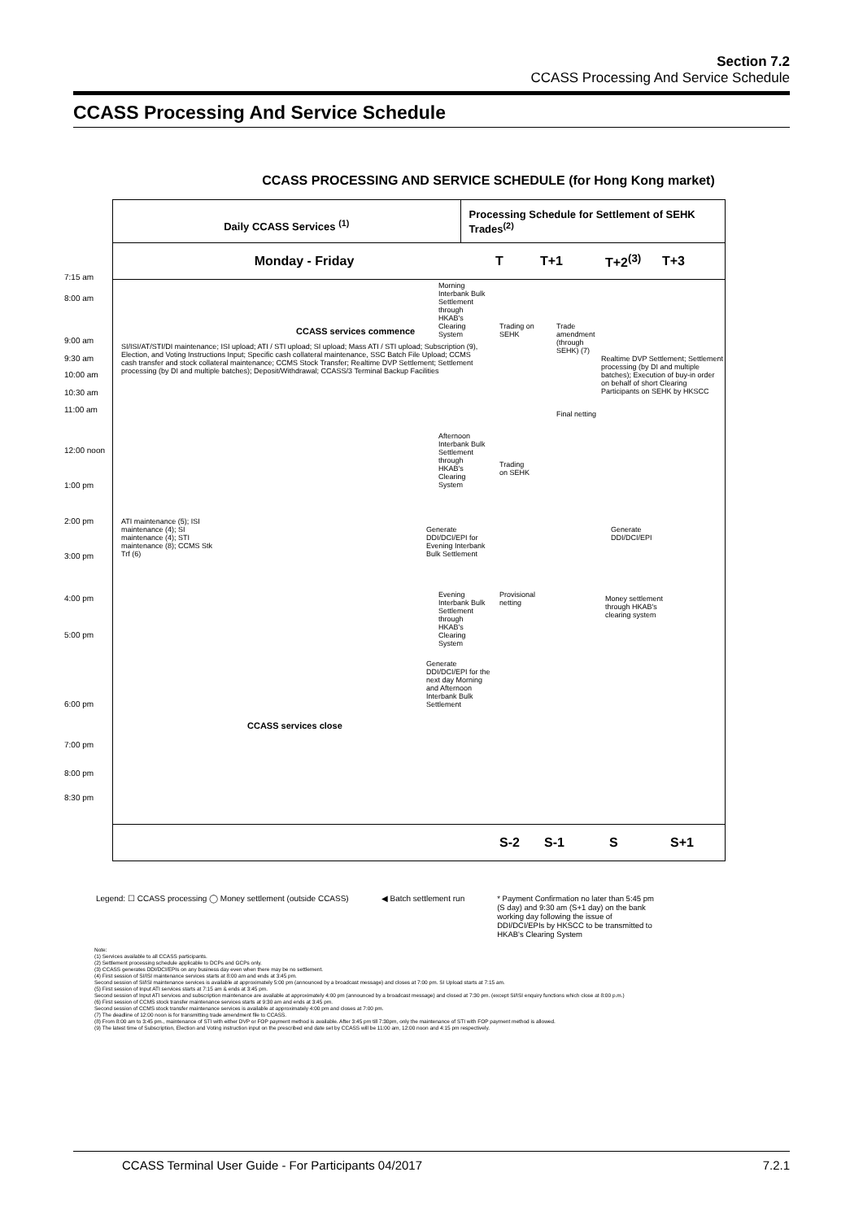Section 7.2
CCASS Processing And Service Schedule
CCASS Processing And Service Schedule
CCASS PROCESSING AND SERVICE SCHEDULE (for Hong Kong market)
Daily CCASS Services <sup>(1)</sup>
Processing Schedule for Settlement of SEHK Trades<sup>(2)</sup>
Monday - Friday T T+1 T+2<sup>(3)</sup> T+3
7:15 am
8:00 am
9:00 am
9:30 am
10:00 am
10:30 am
11:00 am
12:00 noon
1:00 pm
2:00 pm
3:00 pm
4:00 pm
5:00 pm
6:00 pm
7:00 pm
8:00 pm
8:30 pm
CCASS services commence
SI/ISI/AT/STI/DI maintenance; ISI upload; ATI / STI upload; SI upload; Mass ATI / STI upload; Subscription (9), Election, and Voting Instructions Input; Specific cash collateral maintenance, SSC Batch File Upload; CCMS cash transfer and stock collateral maintenance; CCMS Stock Transfer; Realtime DVP Settlement; Settlement processing (by DI and multiple batches); Deposit/Withdrawal; CCASS/3 Terminal Backup Facilities
Morning Interbank Bulk Settlement through HKAB's Clearing System
Afternoon Interbank Bulk Settlement through HKAB's Clearing System
Generate DDI/DCI/EPI for Evening Interbank Bulk Settlement
Evening Interbank Bulk Settlement through HKAB's Clearing System
Generate DDI/DCI/EPI for the next day Morning and Afternoon Interbank Bulk Settlement
ATI maintenance (5); ISI maintenance (4); SI maintenance (4); STI maintenance (8); CCMS Stk Trf (6)
CCASS services close
Trading on SEHK
Trade amendment (through SEHK) (7)
Final netting
Trading on SEHK
Provisional netting
Realtime DVP Settlement; Settlement processing (by DI and multiple batches); Execution of buy-in order on behalf of short Clearing Participants on SEHK by HKSCC
Generate DDI/DCI/EPI
Money settlement through HKAB's clearing system
S-2 S-1 S S+1
Legend: ☐ CCASS processing ◯ Money settlement (outside CCASS) ◀ Batch settlement run * Payment Confirmation no later than 5:45 pm (S day) and 9:30 am (S+1 day) on the bank working day following the issue of DDI/DCI/EPIs by HKSCC to be transmitted to HKAB's Clearing System
Note:
(1) Services available to all CCASS participants.
(2) Settlement processing schedule applicable to DCPs and GCPs only.
(3) CCASS generates DDI/DCI/EPIs on any business day even when there may be no settlement.
(4) First session of SI/ISI maintenance services starts at 8:00 am and ends at 3:45 pm.
Second session of SI/ISI maintenance services is available at approximately 5:00 pm (announced by a broadcast message) and closes at 7:00 pm. SI Upload starts at 7:15 am.
(5) First session of Input ATI services starts at 7:15 am & ends at 3:45 pm.
Second session of Input ATI services and subscription maintenance are available at approximately 4:00 pm (announced by a broadcast message) and closed at 7:30 pm. (except SI/ISI enquiry functions which close at 8:00 p.m.)
(6) First session of CCMS stock transfer maintenance services starts at 9:30 am and ends at 3:45 pm.
Second session of CCMS stock transfer maintenance services is available at approximately 4:00 pm and closes at 7:00 pm.
(7) The deadline of 12:00 noon is for transmitting trade amendment file to CCASS.
(8) From 8:00 am to 3:45 pm., maintenance of STI with either DVP or FOP payment method is available. After 3:45 pm till 7:30pm, only the maintenance of STI with FOP payment method is allowed.
(9) The latest time of Subscription, Election and Voting instruction input on the prescribed end date set by CCASS will be 11:00 am, 12:00 noon and 4:15 pm respectively.
CCASS Terminal User Guide - For Participants 04/2017 7.2.1